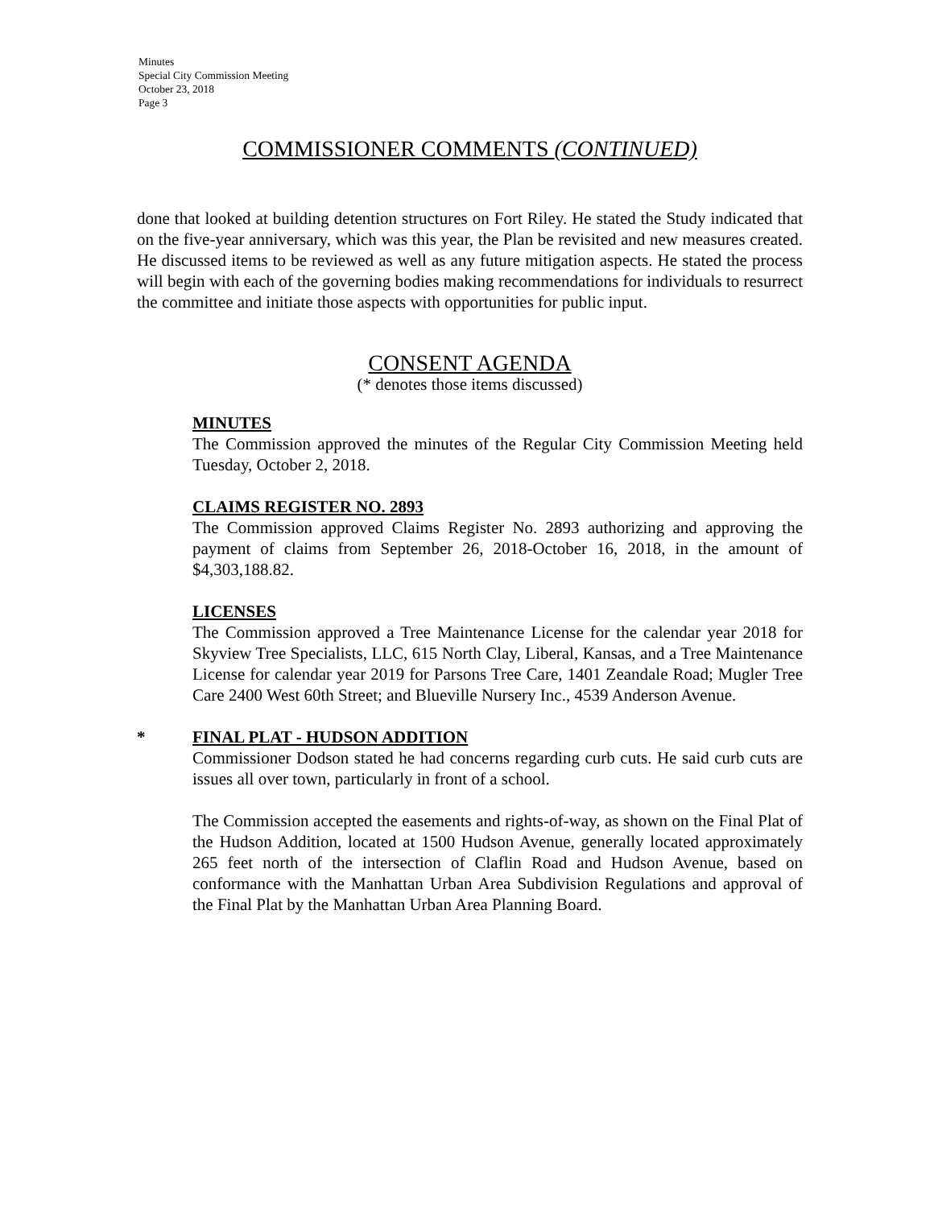Minutes
Special City Commission Meeting
October 23, 2018
Page 3
COMMISSIONER COMMENTS (CONTINUED)
done that looked at building detention structures on Fort Riley. He stated the Study indicated that on the five-year anniversary, which was this year, the Plan be revisited and new measures created. He discussed items to be reviewed as well as any future mitigation aspects. He stated the process will begin with each of the governing bodies making recommendations for individuals to resurrect the committee and initiate those aspects with opportunities for public input.
CONSENT AGENDA
(* denotes those items discussed)
MINUTES
The Commission approved the minutes of the Regular City Commission Meeting held Tuesday, October 2, 2018.
CLAIMS REGISTER NO. 2893
The Commission approved Claims Register No. 2893 authorizing and approving the payment of claims from September 26, 2018-October 16, 2018, in the amount of $4,303,188.82.
LICENSES
The Commission approved a Tree Maintenance License for the calendar year 2018 for Skyview Tree Specialists, LLC, 615 North Clay, Liberal, Kansas, and a Tree Maintenance License for calendar year 2019 for Parsons Tree Care, 1401 Zeandale Road; Mugler Tree Care 2400 West 60th Street; and Blueville Nursery Inc., 4539 Anderson Avenue.
* FINAL PLAT - HUDSON ADDITION
Commissioner Dodson stated he had concerns regarding curb cuts. He said curb cuts are issues all over town, particularly in front of a school.
The Commission accepted the easements and rights-of-way, as shown on the Final Plat of the Hudson Addition, located at 1500 Hudson Avenue, generally located approximately 265 feet north of the intersection of Claflin Road and Hudson Avenue, based on conformance with the Manhattan Urban Area Subdivision Regulations and approval of the Final Plat by the Manhattan Urban Area Planning Board.